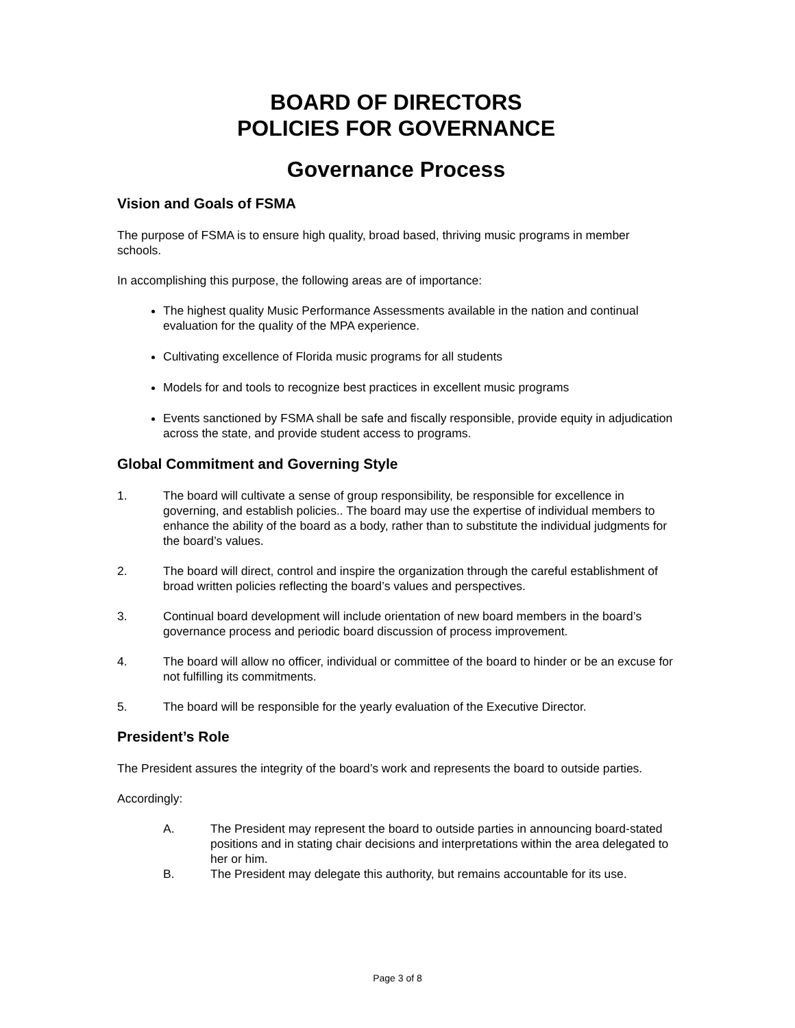BOARD OF DIRECTORS
POLICIES FOR GOVERNANCE
Governance Process
Vision and Goals of FSMA
The purpose of FSMA is to ensure high quality, broad based, thriving music programs in member schools.
In accomplishing this purpose, the following areas are of importance:
The highest quality Music Performance Assessments available in the nation and continual evaluation for the quality of the MPA experience.
Cultivating excellence of Florida music programs for all students
Models for and tools to recognize best practices in excellent music programs
Events sanctioned by FSMA shall be safe and fiscally responsible, provide equity in adjudication across the state, and provide student access to programs.
Global Commitment and Governing Style
1. The board will cultivate a sense of group responsibility, be responsible for excellence in governing, and establish policies.. The board may use the expertise of individual members to enhance the ability of the board as a body, rather than to substitute the individual judgments for the board’s values.
2. The board will direct, control and inspire the organization through the careful establishment of broad written policies reflecting the board’s values and perspectives.
3. Continual board development will include orientation of new board members in the board’s governance process and periodic board discussion of process improvement.
4. The board will allow no officer, individual or committee of the board to hinder or be an excuse for not fulfilling its commitments.
5. The board will be responsible for the yearly evaluation of the Executive Director.
President’s Role
The President assures the integrity of the board’s work and represents the board to outside parties.
Accordingly:
A. The President may represent the board to outside parties in announcing board-stated positions and in stating chair decisions and interpretations within the area delegated to her or him.
B. The President may delegate this authority, but remains accountable for its use.
Page 3 of 8